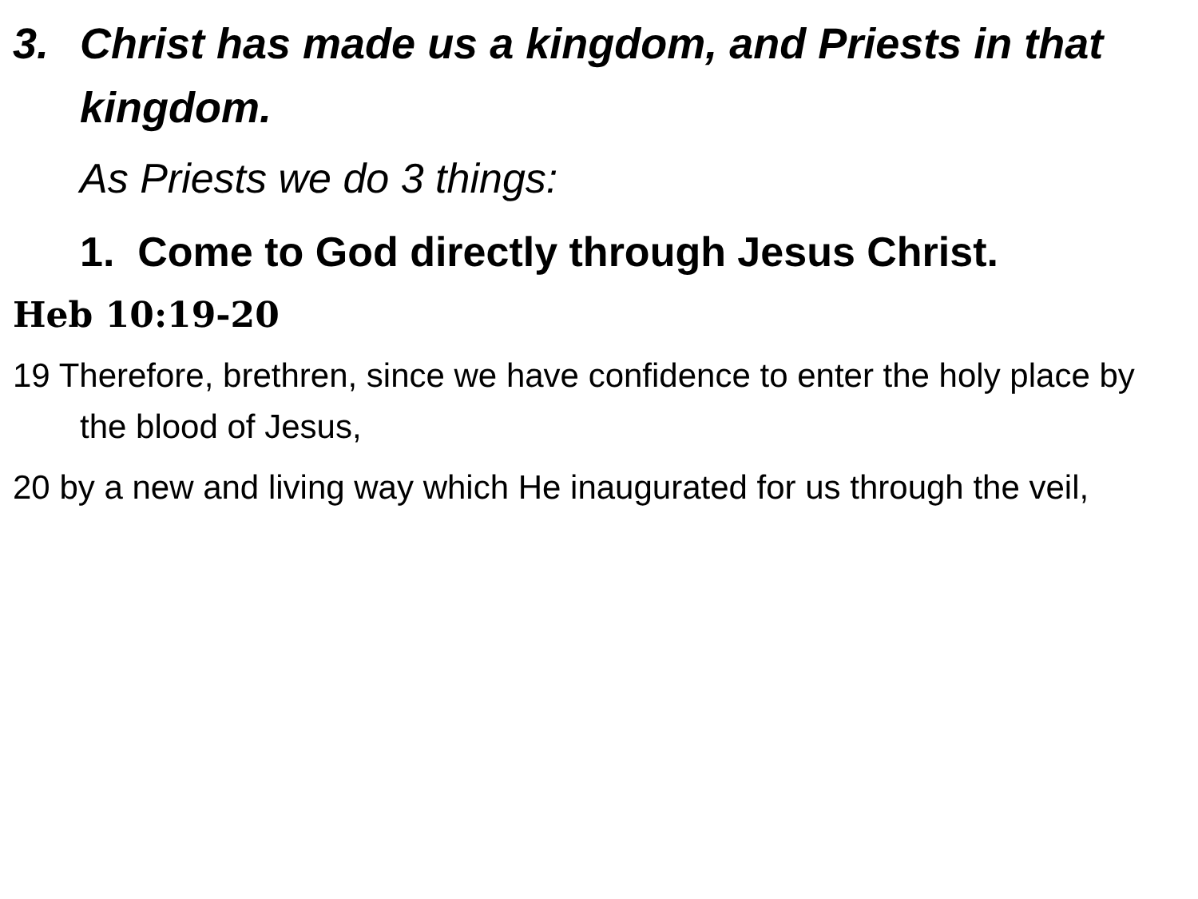3. Christ has made us a kingdom, and Priests in that kingdom.
As Priests we do 3 things:
1. Come to God directly through Jesus Christ.
Heb 10:19-20
19 Therefore, brethren, since we have confidence to enter the holy place by the blood of Jesus,
20 by a new and living way which He inaugurated for us through the veil,